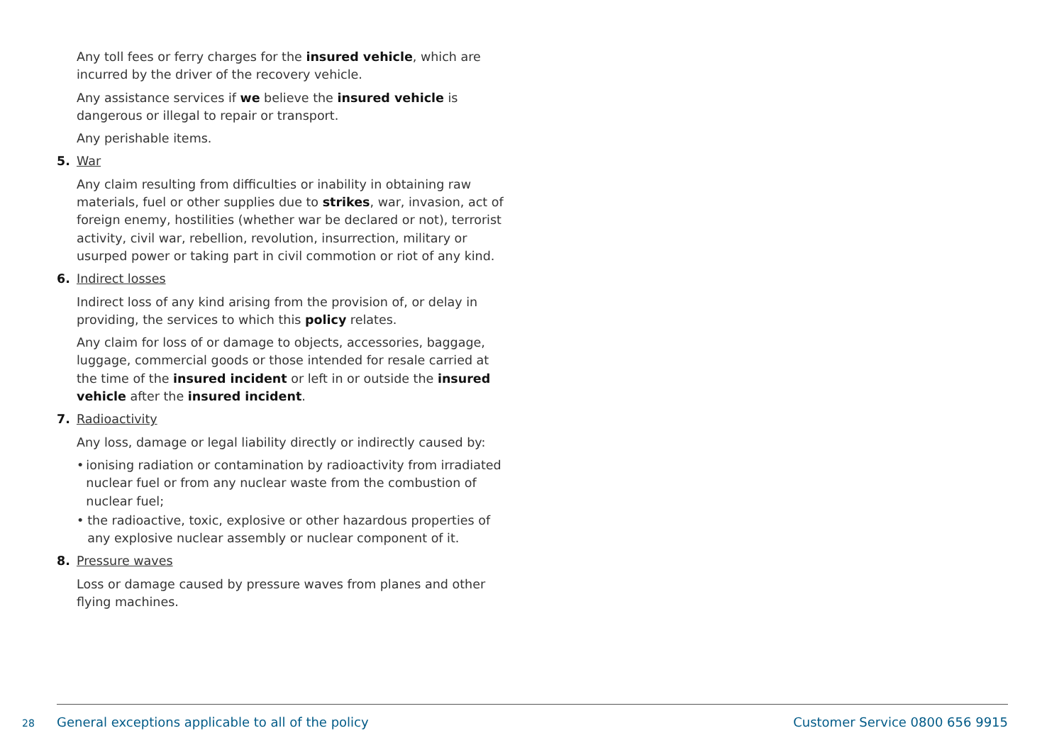Any toll fees or ferry charges for the insured vehicle, which are incurred by the driver of the recovery vehicle.
Any assistance services if we believe the insured vehicle is dangerous or illegal to repair or transport.
Any perishable items.
5. War
Any claim resulting from difficulties or inability in obtaining raw materials, fuel or other supplies due to strikes, war, invasion, act of foreign enemy, hostilities (whether war be declared or not), terrorist activity, civil war, rebellion, revolution, insurrection, military or usurped power or taking part in civil commotion or riot of any kind.
6. Indirect losses
Indirect loss of any kind arising from the provision of, or delay in providing, the services to which this policy relates.
Any claim for loss of or damage to objects, accessories, baggage, luggage, commercial goods or those intended for resale carried at the time of the insured incident or left in or outside the insured vehicle after the insured incident.
7. Radioactivity
Any loss, damage or legal liability directly or indirectly caused by:
• ionising radiation or contamination by radioactivity from irradiated nuclear fuel or from any nuclear waste from the combustion of nuclear fuel;
• the radioactive, toxic, explosive or other hazardous properties of any explosive nuclear assembly or nuclear component of it.
8. Pressure waves
Loss or damage caused by pressure waves from planes and other flying machines.
28 General exceptions applicable to all of the policy Customer Service 0800 656 9915